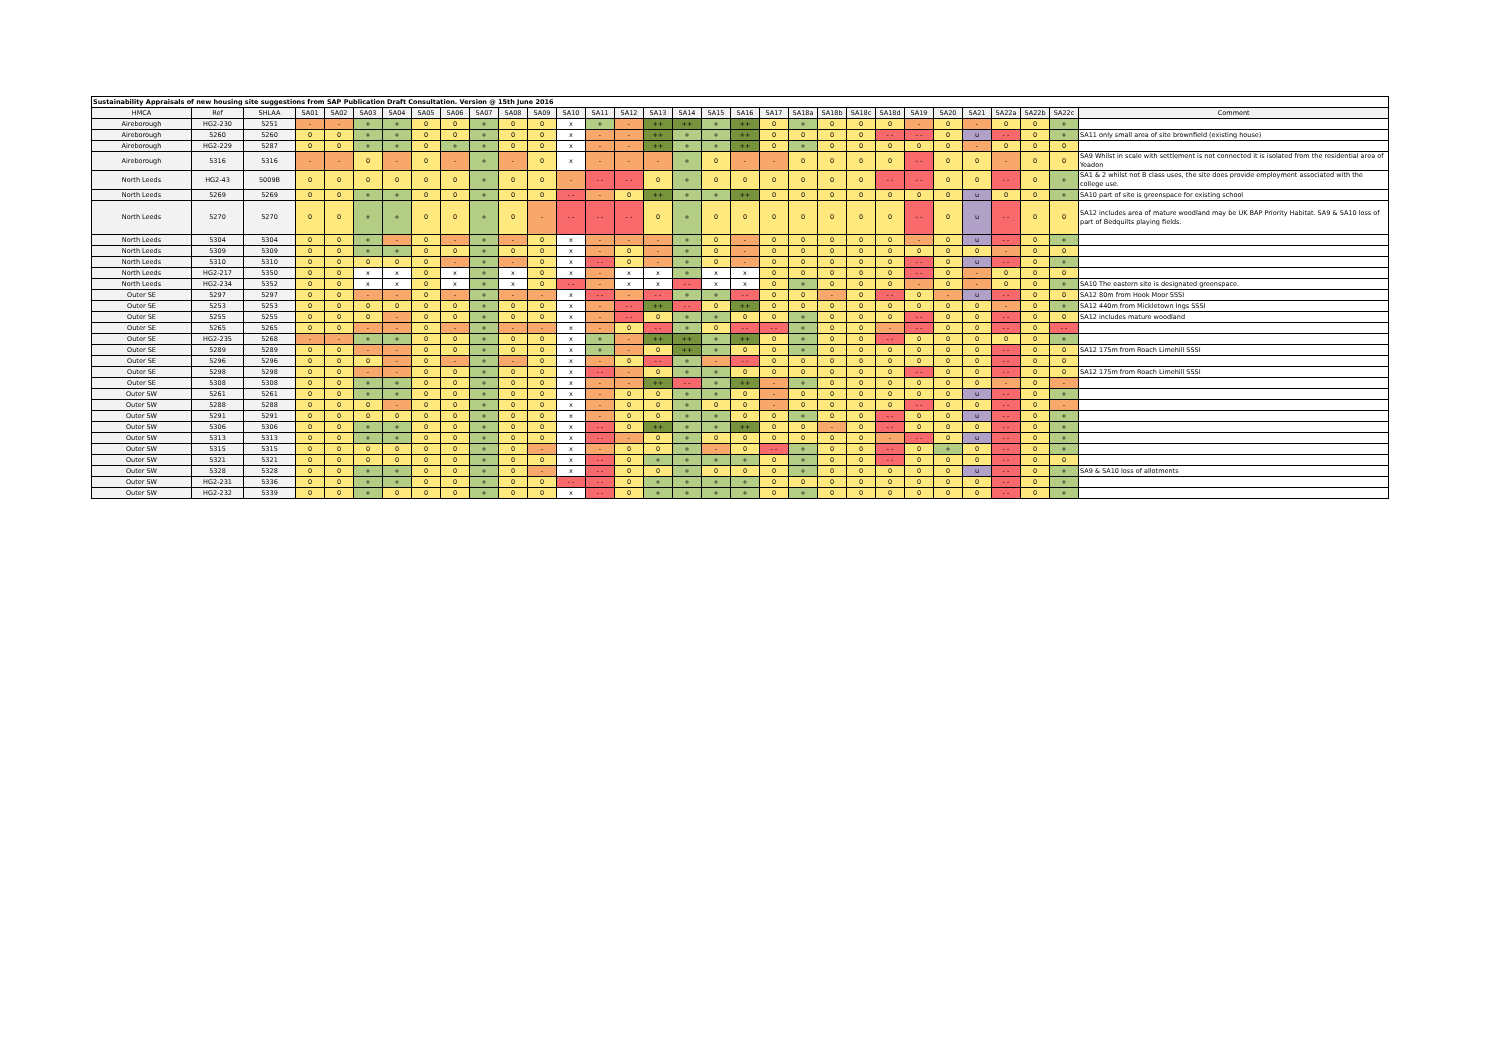| Sustainability Appraisals of new housing site suggestions from SAP Publication Draft Consultation. Version @ 15th June 2016 | | | | | | | | | | | | | | | | | | | | | | | | | | | | | | |
| --- | --- | --- | --- | --- | --- | --- | --- | --- | --- | --- | --- | --- | --- | --- | --- | --- | --- | --- | --- | --- | --- | --- | --- | --- | --- | --- | --- | --- | --- | --- |
| HMCA | Ref | SHLAA | SA01 | SA02 | SA03 | SA04 | SA05 | SA06 | SA07 | SA08 | SA09 | SA10 | SA11 | SA12 | SA13 | SA14 | SA15 | SA16 | SA17 | SA18a | SA18b | SA18c | SA18d | SA19 | SA20 | SA21 | SA22a | SA22b | SA22c | Comment |
| Aireborough | HG2-230 | 5251 | - | - | + | + | 0 | 0 | + | 0 | 0 | x | + | - | ++ | ++ | + | ++ | 0 | + | 0 | 0 | 0 | - | 0 | - | 0 | 0 | + | |
| Aireborough | 5260 | 5260 | 0 | 0 | + | + | 0 | 0 | + | 0 | 0 | x | - | - | ++ | + | + | ++ | 0 | 0 | 0 | 0 | - - | - - | 0 | u | - - | 0 | + | SA11 only small area of site brownfield (existing house) |
| Aireborough | HG2-229 | 5287 | 0 | 0 | + | + | 0 | + | + | 0 | 0 | x | - | - | ++ | + | + | ++ | 0 | + | 0 | 0 | 0 | 0 | 0 | - | 0 | 0 | 0 | |
| Aireborough | 5316 | 5316 | - | - | 0 | - | 0 | - | + | - | 0 | x | - | - | - | + | 0 | - | - | 0 | 0 | 0 | 0 | - - | 0 | 0 | - | 0 | 0 | SA9 Whilst in scale with settlement is not connected it is isolated from the residential area of Yeadon |
| North Leeds | HG2-43 | 5009B | 0 | 0 | 0 | 0 | 0 | 0 | + | 0 | 0 | - | - - | - - | 0 | + | 0 | 0 | 0 | 0 | 0 | 0 | - - | - - | 0 | 0 | - - | 0 | + | SA1 & 2 whilst not B class uses, the site does provide employment associated with the college use. |
| North Leeds | 5269 | 5269 | 0 | 0 | + | + | 0 | 0 | + | 0 | 0 | - - | - | 0 | ++ | + | + | ++ | 0 | 0 | 0 | 0 | 0 | 0 | 0 | u | 0 | 0 | + | SA10 part of site is greenspace for existing school |
| North Leeds | 5270 | 5270 | 0 | 0 | + | + | 0 | 0 | + | 0 | - | - - | - - | - - | 0 | + | 0 | 0 | 0 | 0 | 0 | 0 | 0 | - - | 0 | u | - - | 0 | 0 | SA12 includes area of mature woodland may be UK BAP Priority Habitat. SA9 & SA10 loss of part of Bedquilts playing fields. |
| North Leeds | 5304 | 5304 | 0 | 0 | + | - | 0 | - | + | - | 0 | x | - | - | - | + | 0 | - | 0 | 0 | 0 | 0 | 0 | - | 0 | u | - - | 0 | + | |
| North Leeds | 5309 | 5309 | 0 | 0 | + | + | 0 | 0 | + | 0 | 0 | x | - | 0 | - | + | 0 | - | 0 | 0 | 0 | 0 | 0 | 0 | 0 | 0 | - | 0 | 0 | |
| North Leeds | 5310 | 5310 | 0 | 0 | 0 | 0 | 0 | - | + | - | 0 | x | - - | 0 | - | + | 0 | - | 0 | 0 | 0 | 0 | 0 | - - | 0 | u | - - | 0 | + | |
| North Leeds | HG2-217 | 5350 | 0 | 0 | x | x | 0 | x | + | x | 0 | x | - | x | x | + | x | x | 0 | 0 | 0 | 0 | 0 | - - | 0 | - | 0 | 0 | 0 | |
| North Leeds | HG2-234 | 5352 | 0 | 0 | x | x | 0 | x | + | x | 0 | - - | - | x | x | - - | x | x | 0 | + | 0 | 0 | 0 | - | 0 | - | 0 | 0 | + | SA10 The eastern site is designated greenspace. |
| Outer SE | 5297 | 5297 | 0 | 0 | - | - | 0 | - | + | - | - | x | - - | - | - - | + | + | - - | 0 | 0 | - | 0 | - - | 0 | - | u | - - | 0 | 0 | SA12 80m from Hook Moor SSSI |
| Outer SE | 5253 | 5253 | 0 | 0 | 0 | 0 | 0 | 0 | + | 0 | 0 | x | - | - - | ++ | - - | 0 | ++ | 0 | 0 | 0 | 0 | 0 | 0 | 0 | 0 | - | 0 | + | SA12 440m from Mickletown Ings SSSI |
| Outer SE | 5255 | 5255 | 0 | 0 | 0 | - | 0 | 0 | + | 0 | 0 | x | - | - - | 0 | + | + | 0 | 0 | + | 0 | 0 | 0 | - - | 0 | 0 | - - | 0 | 0 | SA12 includes mature woodland |
| Outer SE | 5265 | 5265 | 0 | 0 | - | - | 0 | - | + | - | - | x | - | 0 | - - | + | 0 | - - | - - | + | 0 | 0 | - | - - | 0 | 0 | - - | 0 | - - | |
| Outer SE | HG2-235 | 5268 | - | - | + | + | 0 | 0 | + | 0 | 0 | x | + | - | ++ | ++ | + | ++ | 0 | + | 0 | 0 | - - | 0 | 0 | 0 | 0 | 0 | + | |
| Outer SE | 5289 | 5289 | 0 | 0 | - | - | 0 | 0 | + | 0 | 0 | x | + | - | 0 | ++ | + | 0 | 0 | + | 0 | 0 | 0 | 0 | 0 | 0 | - - | 0 | 0 | SA12 175m from Roach Limehill SSSI |
| Outer SE | 5296 | 5296 | 0 | 0 | 0 | - | 0 | - | + | - | 0 | x | - | 0 | - - | + | - | - - | 0 | 0 | 0 | 0 | 0 | 0 | 0 | 0 | - - | 0 | 0 | |
| Outer SE | 5298 | 5298 | 0 | 0 | - | - | 0 | 0 | + | 0 | 0 | x | - - | - | 0 | + | + | 0 | 0 | 0 | 0 | 0 | 0 | - - | 0 | 0 | - - | 0 | 0 | SA12 175m from Roach Limehill SSSI |
| Outer SE | 5308 | 5308 | 0 | 0 | + | + | 0 | 0 | + | 0 | 0 | x | - | - | ++ | - - | + | ++ | - | + | 0 | 0 | 0 | 0 | 0 | 0 | - | 0 | - | |
| Outer SW | 5261 | 5261 | 0 | 0 | + | + | 0 | 0 | + | 0 | 0 | x | - | 0 | 0 | + | + | 0 | - | 0 | 0 | 0 | 0 | 0 | 0 | u | - - | 0 | + | |
| Outer SW | 5288 | 5288 | 0 | 0 | 0 | - | 0 | 0 | + | 0 | 0 | x | - | 0 | 0 | + | 0 | 0 | - | 0 | 0 | 0 | 0 | - - | 0 | 0 | - - | 0 | - | |
| Outer SW | 5291 | 5291 | 0 | 0 | 0 | 0 | 0 | 0 | + | 0 | 0 | x | - | 0 | 0 | + | + | 0 | 0 | + | 0 | 0 | - - | 0 | 0 | u | - - | 0 | + | |
| Outer SW | 5306 | 5306 | 0 | 0 | + | + | 0 | 0 | + | 0 | 0 | x | - - | 0 | ++ | + | + | ++ | 0 | 0 | - | 0 | - - | 0 | 0 | 0 | - - | 0 | + | |
| Outer SW | 5313 | 5313 | 0 | 0 | + | + | 0 | 0 | + | 0 | 0 | x | - - | - | 0 | + | 0 | 0 | 0 | 0 | 0 | 0 | - | - - | 0 | u | - - | 0 | + | |
| Outer SW | 5315 | 5315 | 0 | 0 | 0 | 0 | 0 | 0 | + | 0 | - | x | - | 0 | 0 | + | - | 0 | - - | + | 0 | 0 | - - | 0 | + | 0 | - - | 0 | + | |
| Outer SW | 5321 | 5321 | 0 | 0 | 0 | 0 | 0 | 0 | + | 0 | 0 | x | - - | 0 | + | + | + | + | 0 | + | 0 | 0 | - - | 0 | 0 | 0 | - - | 0 | 0 | |
| Outer SW | 5328 | 5328 | 0 | 0 | + | + | 0 | 0 | + | 0 | - | x | - - | 0 | 0 | + | 0 | 0 | 0 | + | 0 | 0 | 0 | 0 | 0 | u | - - | 0 | + | SA9 & SA10 loss of allotments |
| Outer SW | HG2-231 | 5336 | 0 | 0 | + | + | 0 | 0 | + | 0 | 0 | - - | - - | 0 | + | + | + | + | 0 | 0 | 0 | 0 | 0 | 0 | 0 | 0 | - - | 0 | + | |
| Outer SW | HG2-232 | 5339 | 0 | 0 | + | 0 | 0 | 0 | + | 0 | 0 | x | - - | 0 | + | + | + | + | 0 | + | 0 | 0 | 0 | 0 | 0 | 0 | - - | 0 | + | |